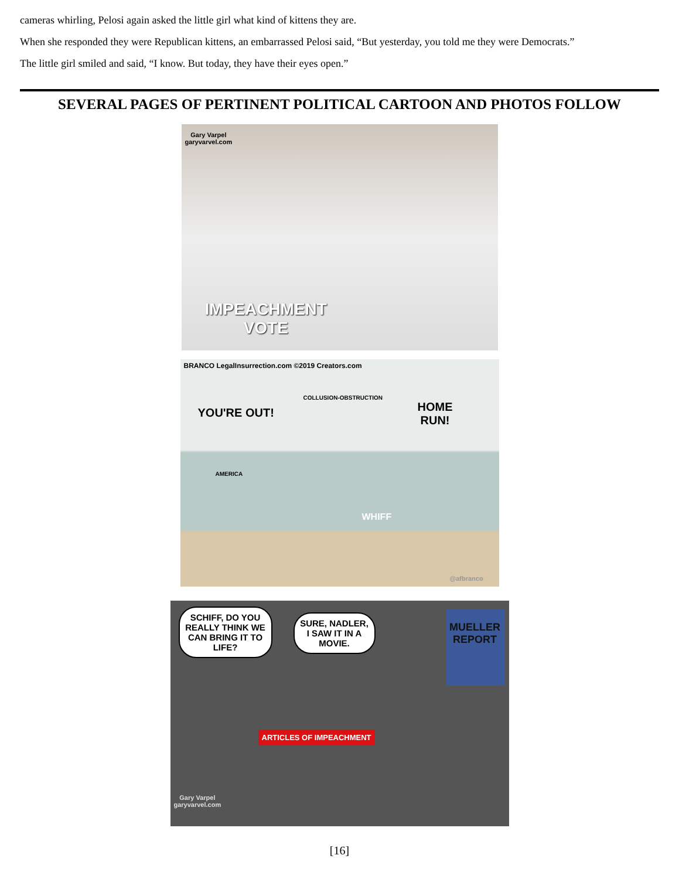cameras whirling, Pelosi again asked the little girl what kind of kittens they are.
When she responded they were Republican kittens, an embarrassed Pelosi said, “But yesterday, you told me they were Democrats.”
The little girl smiled and said, “I know. But today, they have their eyes open.”
SEVERAL PAGES OF PERTINENT POLITICAL CARTOON AND PHOTOS FOLLOW
Gary Varpel
garyvarvel.com
IMPEACHMENT
VOTE
BRANCO LegalInsurrection.com ©2019 Creators.com
YOU'RE OUT!
COLLUSION-OBSTRUCTION
HOME
RUN!
AMERICA
WHIFF
@afbranco
SCHIFF, DO YOU REALLY THINK WE CAN BRING IT TO LIFE?
SURE, NADLER, I SAW IT IN A MOVIE.
MUELLER
REPORT
ARTICLES OF IMPEACHMENT
Gary Varpel
garyvarvel.com
[16]